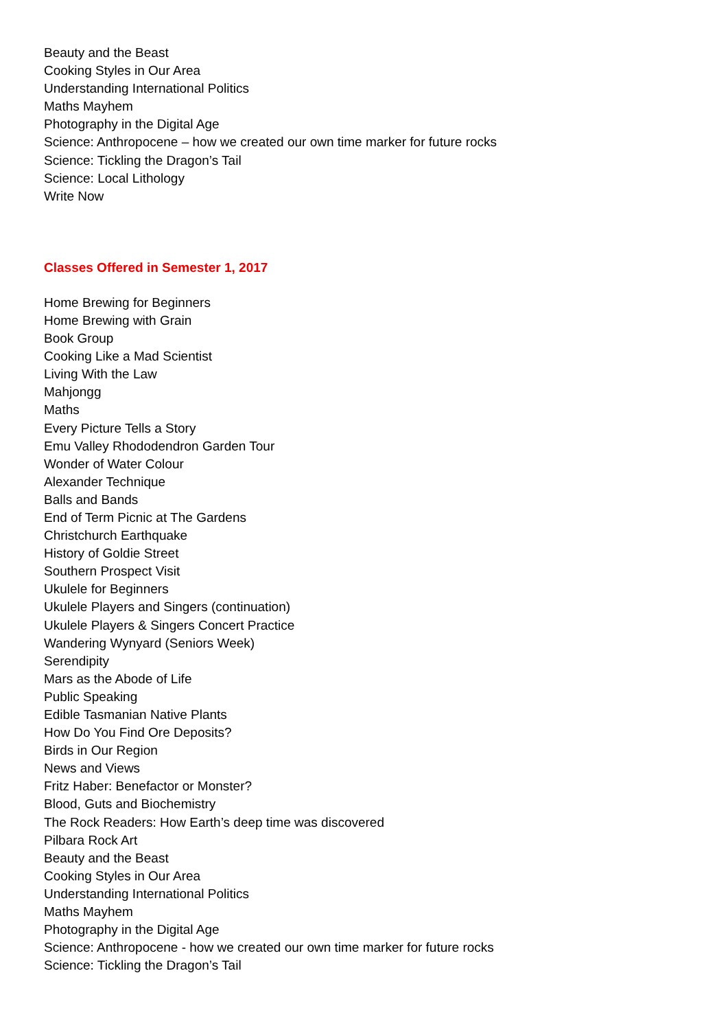Beauty and the Beast
Cooking Styles in Our Area
Understanding International Politics
Maths Mayhem
Photography in the Digital Age
Science: Anthropocene – how we created our own time marker for future rocks
Science: Tickling the Dragon’s Tail
Science: Local Lithology
Write Now
Classes Offered in Semester 1, 2017
Home Brewing for Beginners
Home Brewing with Grain
Book Group
Cooking Like a Mad Scientist
Living With the Law
Mahjongg
Maths
Every Picture Tells a Story
Emu Valley Rhododendron Garden Tour
Wonder of Water Colour
Alexander Technique
Balls and Bands
End of Term Picnic at The Gardens
Christchurch Earthquake
History of Goldie Street
Southern Prospect Visit
Ukulele for Beginners
Ukulele Players and Singers (continuation)
Ukulele Players & Singers Concert Practice
Wandering Wynyard (Seniors Week)
Serendipity
Mars as the Abode of Life
Public Speaking
Edible Tasmanian Native Plants
How Do You Find Ore Deposits?
Birds in Our Region
News and Views
Fritz Haber: Benefactor or Monster?
Blood, Guts and Biochemistry
The Rock Readers: How Earth’s deep time was discovered
Pilbara Rock Art
Beauty and the Beast
Cooking Styles in Our Area
Understanding International Politics
Maths Mayhem
Photography in the Digital Age
Science: Anthropocene - how we created our own time marker for future rocks
Science: Tickling the Dragon’s Tail